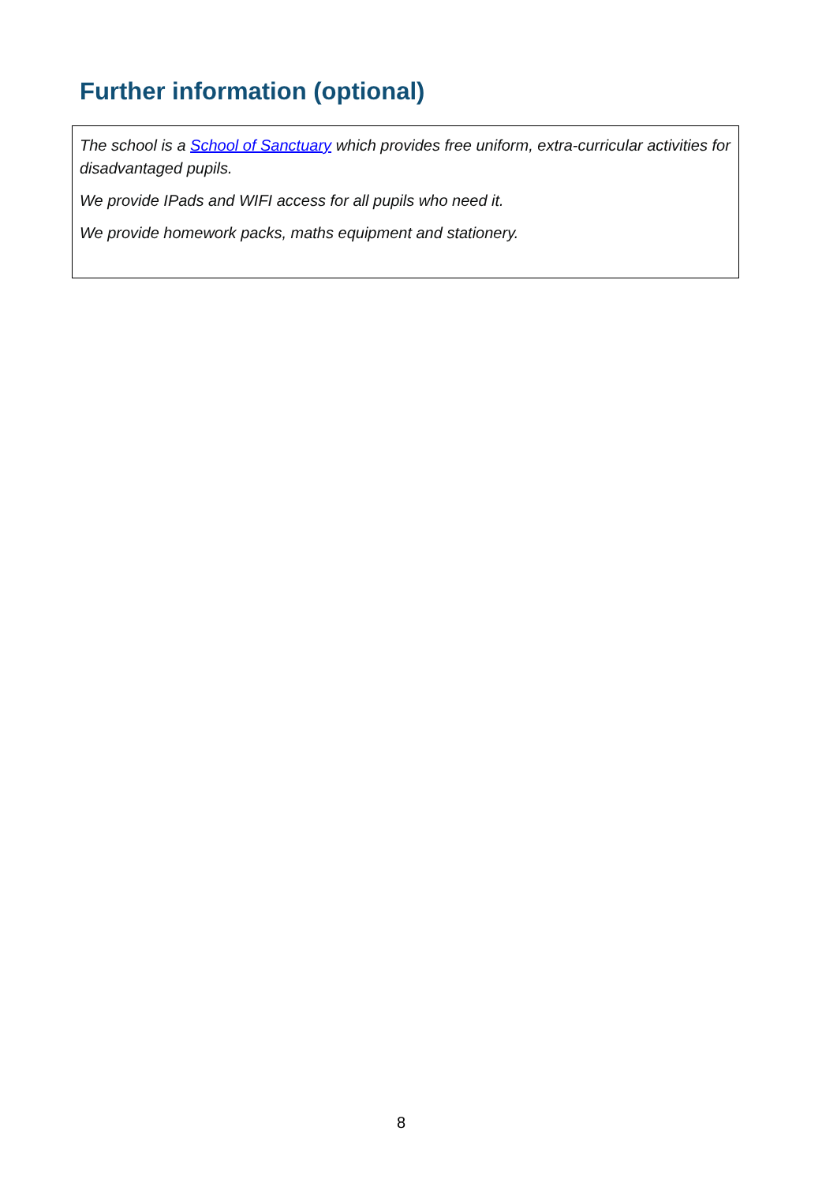Further information (optional)
The school is a School of Sanctuary which provides free uniform, extra-curricular activities for disadvantaged pupils.
We provide IPads and WIFI access for all pupils who need it.
We provide homework packs, maths equipment and stationery.
8